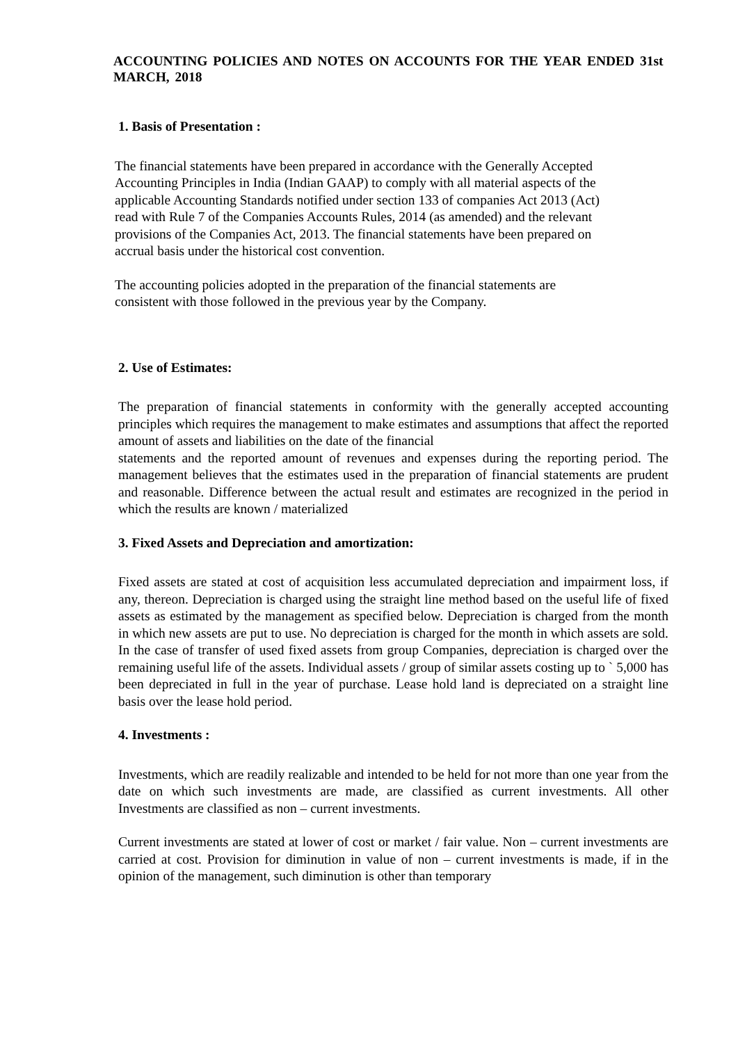ACCOUNTING POLICIES AND NOTES ON ACCOUNTS FOR THE YEAR ENDED 31st MARCH, 2018
1. Basis of Presentation :
The financial statements have been prepared in accordance with the Generally Accepted
Accounting Principles in India (Indian GAAP) to comply with all material aspects of the
applicable Accounting Standards notified under section 133 of companies Act 2013 (Act)
read with Rule 7 of the Companies Accounts Rules, 2014 (as amended) and the relevant
provisions of the Companies Act, 2013. The financial statements have been prepared on
accrual basis under the historical cost convention.
The accounting policies adopted in the preparation of the financial statements are
consistent with those followed in the previous year by the Company.
2. Use of Estimates:
The preparation of financial statements in conformity with the generally accepted accounting principles which requires the management to make estimates and assumptions that affect the reported amount of assets and liabilities on the date of the financial
statements and the reported amount of revenues and expenses during the reporting period. The management believes that the estimates used in the preparation of financial statements are prudent and reasonable. Difference between the actual result and estimates are recognized in the period in which the results are known / materialized
3. Fixed Assets and Depreciation and amortization:
Fixed assets are stated at cost of acquisition less accumulated depreciation and impairment loss, if any, thereon. Depreciation is charged using the straight line method based on the useful life of fixed assets as estimated by the management as specified below. Depreciation is charged from the month in which new assets are put to use. No depreciation is charged for the month in which assets are sold. In the case of transfer of used fixed assets from group Companies, depreciation is charged over the remaining useful life of the assets. Individual assets / group of similar assets costing up to ` 5,000 has been depreciated in full in the year of purchase. Lease hold land is depreciated on a straight line basis over the lease hold period.
4. Investments :
Investments, which are readily realizable and intended to be held for not more than one year from the date on which such investments are made, are classified as current investments. All other Investments are classified as non – current investments.
Current investments are stated at lower of cost or market / fair value. Non – current investments are carried at cost. Provision for diminution in value of non – current investments is made, if in the opinion of the management, such diminution is other than temporary